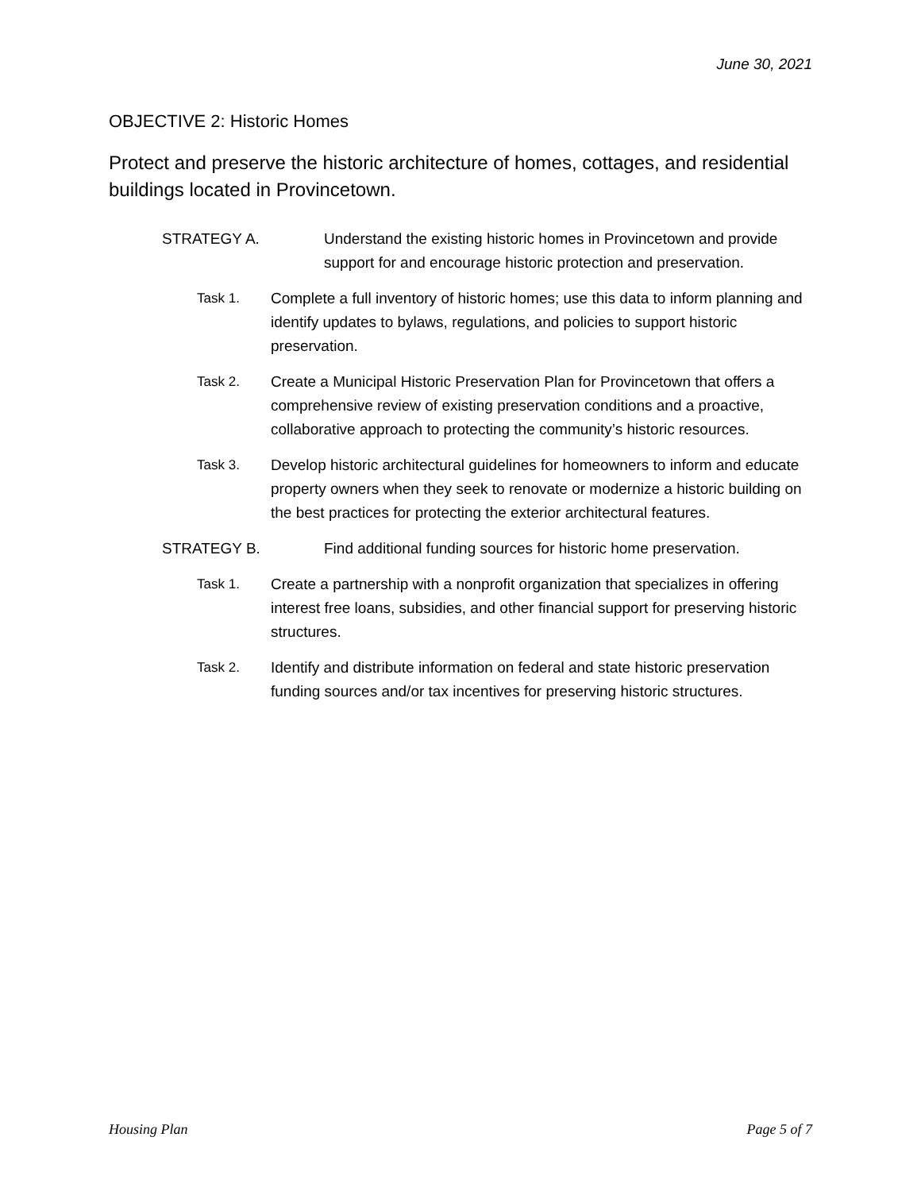June 30, 2021
OBJECTIVE 2: Historic Homes
Protect and preserve the historic architecture of homes, cottages, and residential buildings located in Provincetown.
STRATEGY A. Understand the existing historic homes in Provincetown and provide support for and encourage historic protection and preservation.
Task 1. Complete a full inventory of historic homes; use this data to inform planning and identify updates to bylaws, regulations, and policies to support historic preservation.
Task 2. Create a Municipal Historic Preservation Plan for Provincetown that offers a comprehensive review of existing preservation conditions and a proactive, collaborative approach to protecting the community’s historic resources.
Task 3. Develop historic architectural guidelines for homeowners to inform and educate property owners when they seek to renovate or modernize a historic building on the best practices for protecting the exterior architectural features.
STRATEGY B. Find additional funding sources for historic home preservation.
Task 1. Create a partnership with a nonprofit organization that specializes in offering interest free loans, subsidies, and other financial support for preserving historic structures.
Task 2. Identify and distribute information on federal and state historic preservation funding sources and/or tax incentives for preserving historic structures.
Housing Plan Page 5 of 7